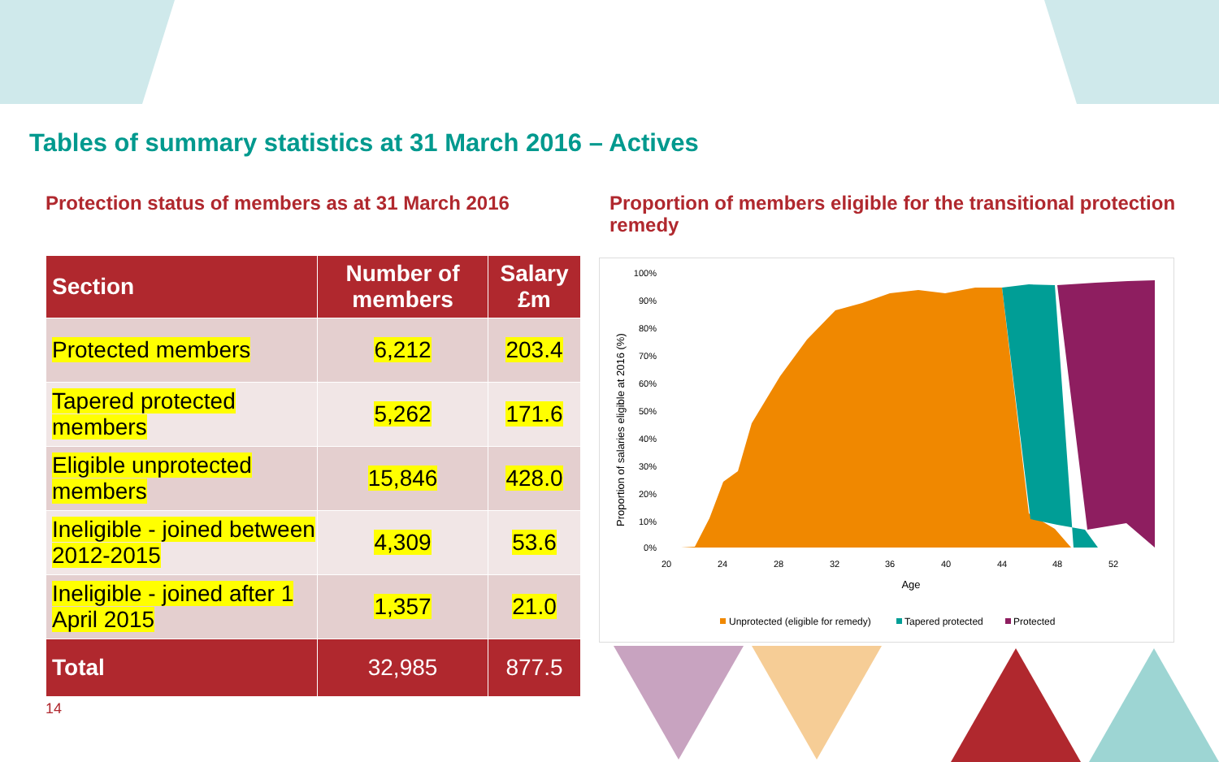Tables of summary statistics at 31 March 2016 – Actives
Protection status of members as at 31 March 2016
| Section | Number of members | Salary £m |
| --- | --- | --- |
| Protected members | 6,212 | 203.4 |
| Tapered protected members | 5,262 | 171.6 |
| Eligible unprotected members | 15,846 | 428.0 |
| Ineligible - joined between 2012-2015 | 4,309 | 53.6 |
| Ineligible - joined after 1 April 2015 | 1,357 | 21.0 |
| Total | 32,985 | 877.5 |
Proportion of members eligible for the transitional protection remedy
Proportion of salaries eligible at 2016 (%)
100%
90%
80%
70%
60%
50%
40%
30%
20%
10%
0%
20
24
28
32
36
40
44
48
52
Age
Unprotected (eligible for remedy)
Tapered protected
Protected
14